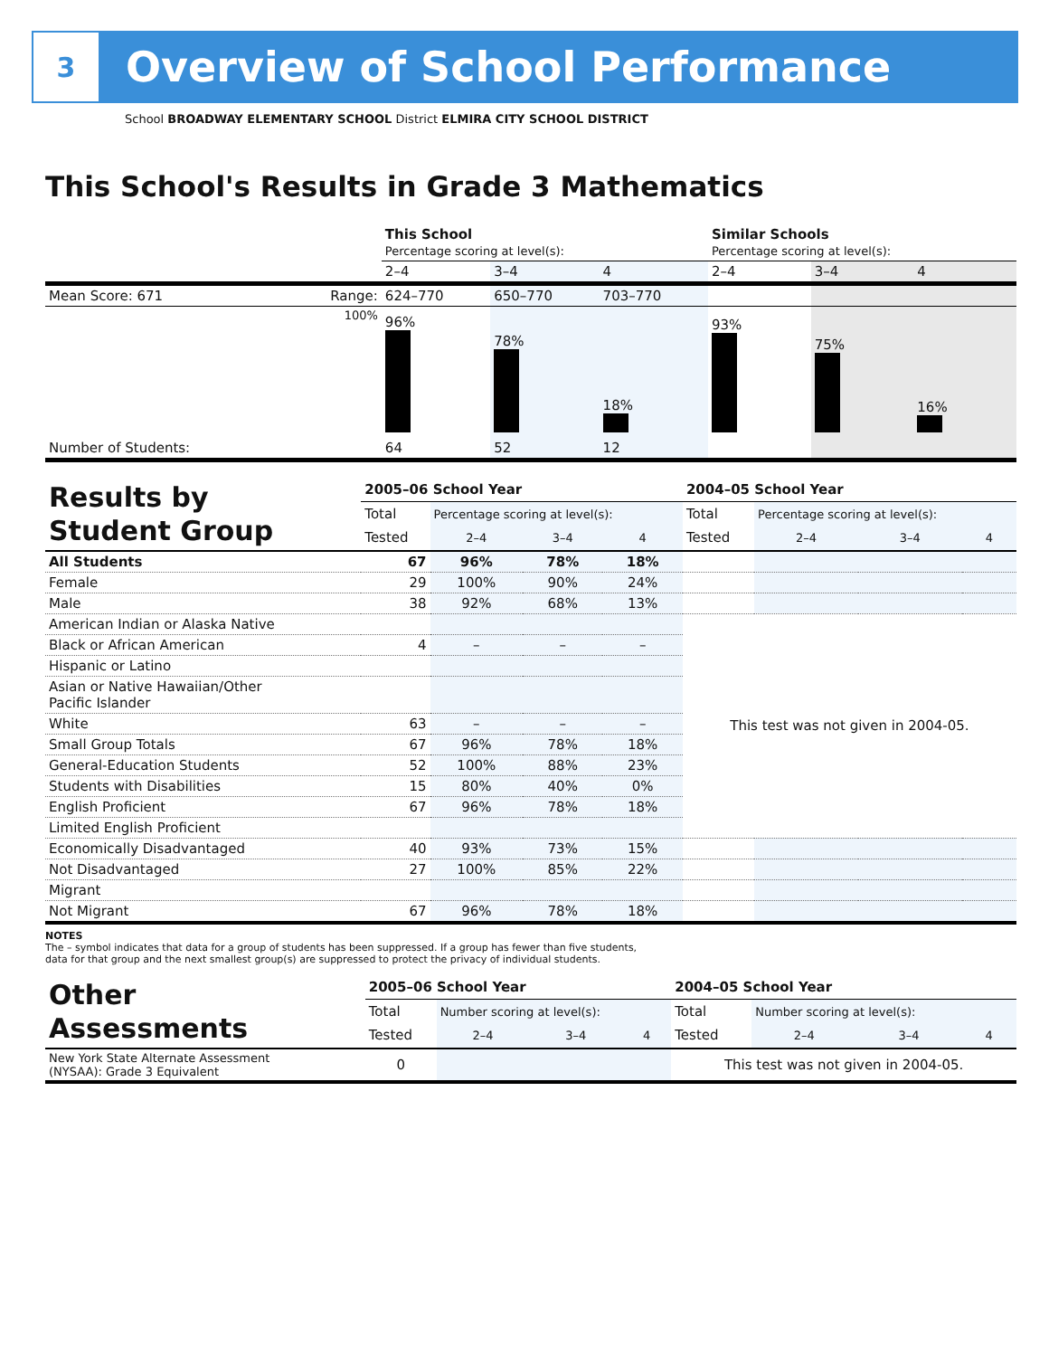3
Overview of School Performance
School BROADWAY ELEMENTARY SCHOOL District ELMIRA CITY SCHOOL DISTRICT
This School's Results in Grade 3 Mathematics
| | | This School Percentage scoring at level(s): | | | Similar Schools Percentage scoring at level(s): | | |
| | | 2–4 | 3–4 | 4 | 2–4 | 3–4 | 4 |
| Mean Score: 671 | Range: | 624–770 | 650–770 | 703–770 | | | |
| | 100% | 96% | 78% | 18% | 93% | 75% | 16% |
| Number of Students: | | 64 | 52 | 12 | | | |
| Results by Student Group | 2005–06 School Year | | | | 2004–05 School Year | | | |
| | Total | Percentage scoring at level(s): | | | Total | Percentage scoring at level(s): | | |
| | Tested | 2–4 | 3–4 | 4 | Tested | 2–4 | 3–4 | 4 |
| All Students | 67 | 96% | 78% | 18% | | | | |
| Female | 29 | 100% | 90% | 24% | | | | |
| Male | 38 | 92% | 68% | 13% | | | | |
| American Indian or Alaska Native | | | | | This test was not given in 2004-05. | | | |
| Black or African American | 4 | – | – | – | | | | |
| Hispanic or Latino | | | | | | | | |
| Asian or Native Hawaiian/Other Pacific Islander | | | | | | | | |
| White | 63 | – | – | – | | | | |
| Small Group Totals | 67 | 96% | 78% | 18% | | | | |
| General-Education Students | 52 | 100% | 88% | 23% | | | | |
| Students with Disabilities | 15 | 80% | 40% | 0% | | | | |
| English Proficient | 67 | 96% | 78% | 18% | | | | |
| Limited English Proficient | | | | | | | | |
| Economically Disadvantaged | 40 | 93% | 73% | 15% | | | | |
| Not Disadvantaged | 27 | 100% | 85% | 22% | | | | |
| Migrant | | | | | | | | |
| Not Migrant | 67 | 96% | 78% | 18% | | | | |
NOTES
The – symbol indicates that data for a group of students has been suppressed. If a group has fewer than five students,
data for that group and the next smallest group(s) are suppressed to protect the privacy of individual students.
| Other Assessments | 2005–06 School Year | | | | 2004–05 School Year | | | |
| | Total | Number scoring at level(s): | | | Total | Number scoring at level(s): | | |
| | Tested | 2–4 | 3–4 | 4 | Tested | 2–4 | 3–4 | 4 |
| New York State Alternate Assessment (NYSAA): Grade 3 Equivalent | 0 | | | | This test was not given in 2004-05. | | | |